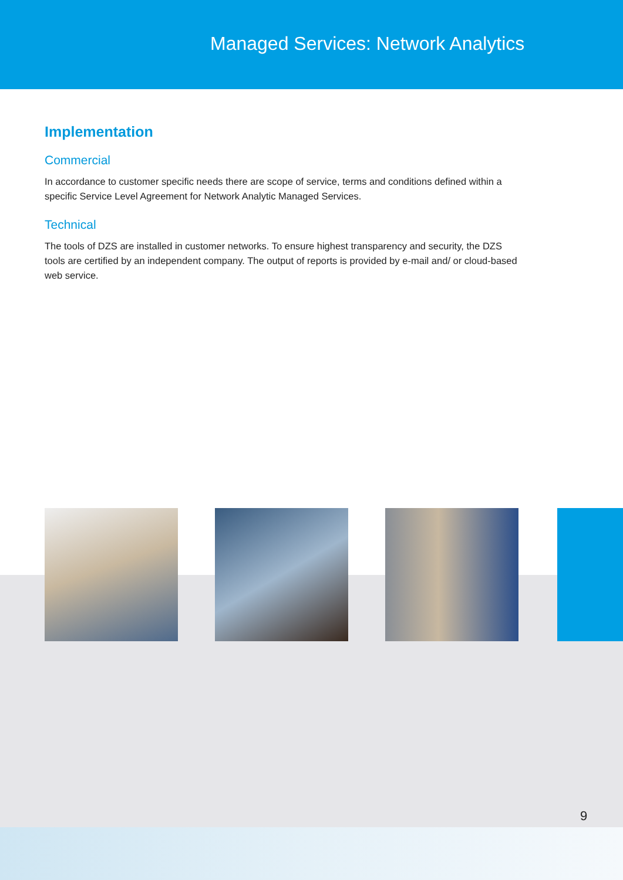Managed Services: Network Analytics
Implementation
Commercial
In accordance to customer specific needs there are scope of service, terms and conditions defined within a specific Service Level Agreement for Network Analytic Managed Services.
Technical
The tools of DZS are installed in customer networks. To ensure highest transparency and security, the DZS tools are certified by an independent company. The output of reports is provided by e-mail and/ or cloud-based web service.
9